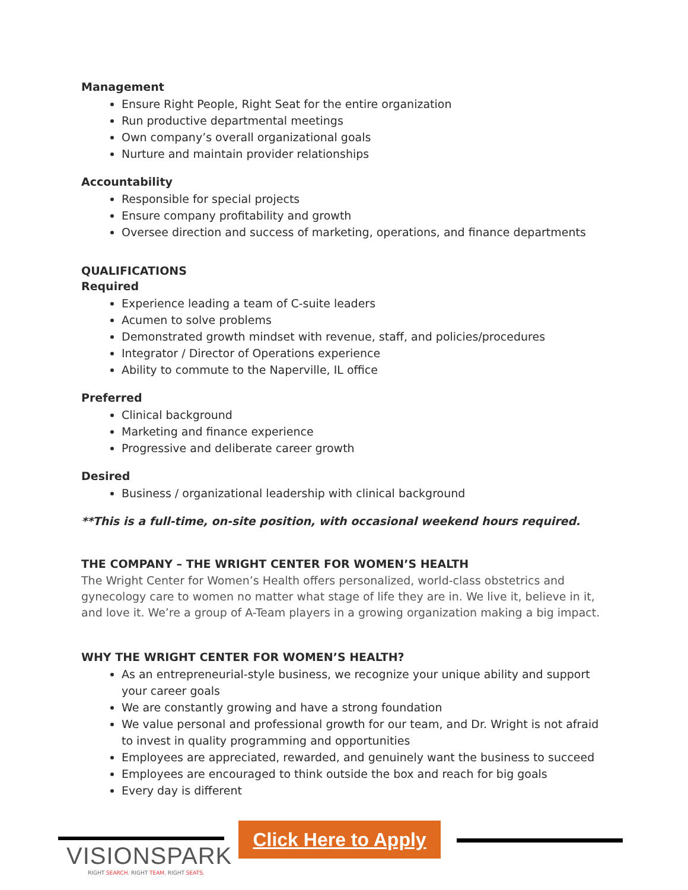Management
Ensure Right People, Right Seat for the entire organization
Run productive departmental meetings
Own company’s overall organizational goals
Nurture and maintain provider relationships
Accountability
Responsible for special projects
Ensure company profitability and growth
Oversee direction and success of marketing, operations, and finance departments
QUALIFICATIONS
Required
Experience leading a team of C-suite leaders
Acumen to solve problems
Demonstrated growth mindset with revenue, staff, and policies/procedures
Integrator / Director of Operations experience
Ability to commute to the Naperville, IL office
Preferred
Clinical background
Marketing and finance experience
Progressive and deliberate career growth
Desired
Business / organizational leadership with clinical background
**This is a full-time, on-site position, with occasional weekend hours required.
THE COMPANY – THE WRIGHT CENTER FOR WOMEN’S HEALTH
The Wright Center for Women’s Health offers personalized, world-class obstetrics and gynecology care to women no matter what stage of life they are in. We live it, believe in it, and love it. We’re a group of A-Team players in a growing organization making a big impact.
WHY THE WRIGHT CENTER FOR WOMEN’S HEALTH?
As an entrepreneurial-style business, we recognize your unique ability and support your career goals
We are constantly growing and have a strong foundation
We value personal and professional growth for our team, and Dr. Wright is not afraid to invest in quality programming and opportunities
Employees are appreciated, rewarded, and genuinely want the business to succeed
Employees are encouraged to think outside the box and reach for big goals
Every day is different
VISIONSPARK
RIGHT SEARCH. RIGHT TEAM. RIGHT SEATS.
Click Here to Apply